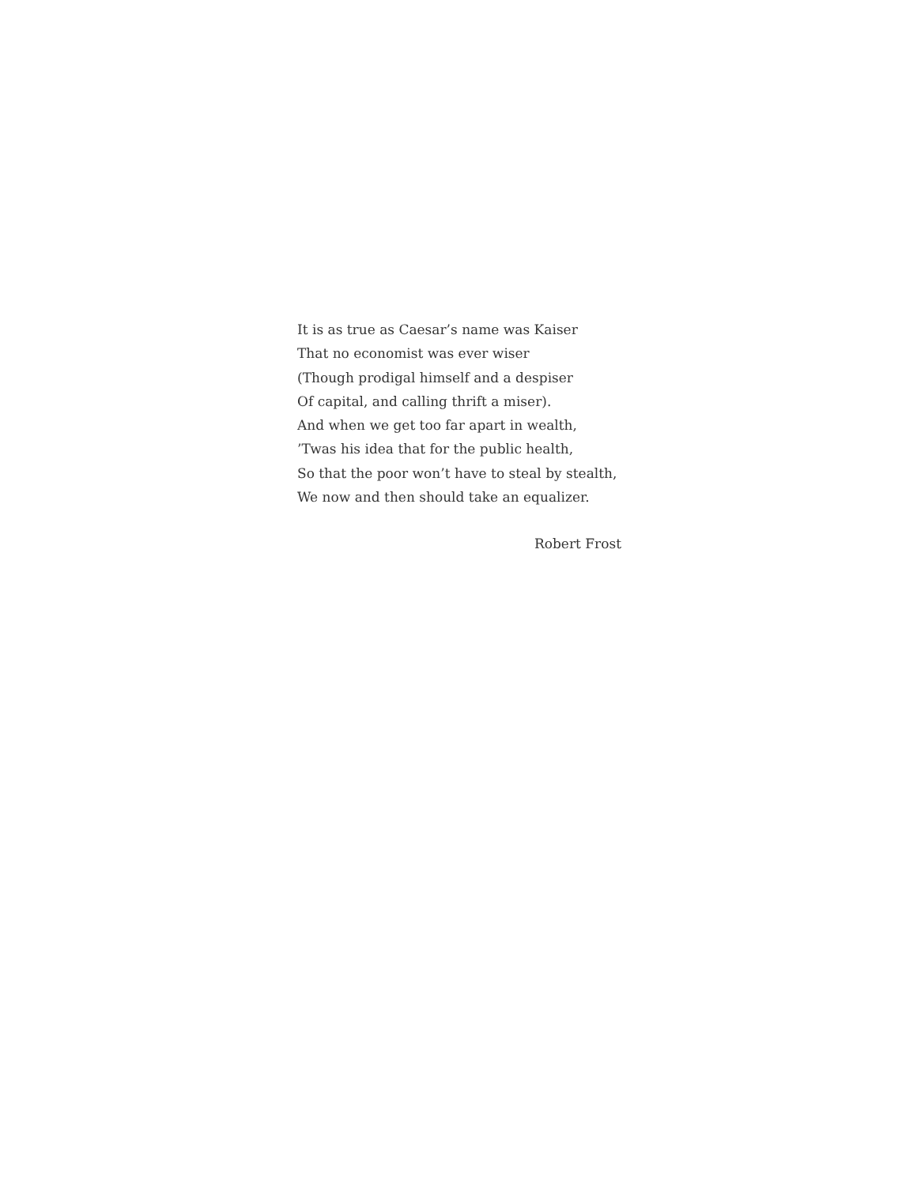It is as true as Caesar’s name was Kaiser
That no economist was ever wiser
(Though prodigal himself and a despiser
Of capital, and calling thrift a miser).
And when we get too far apart in wealth,
’Twas his idea that for the public health,
So that the poor won’t have to steal by stealth,
We now and then should take an equalizer.
Robert Frost